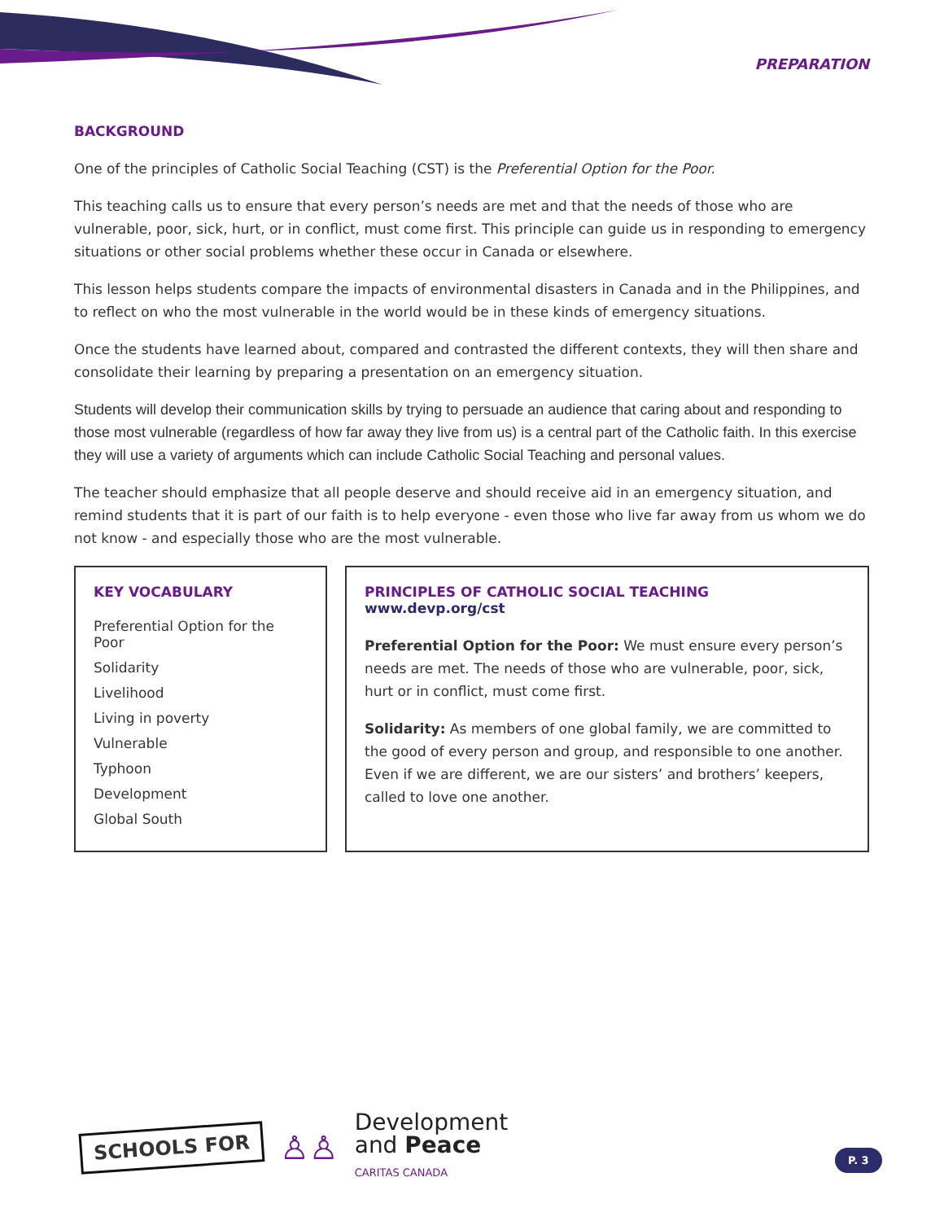PREPARATION
BACKGROUND
One of the principles of Catholic Social Teaching (CST) is the Preferential Option for the Poor.
This teaching calls us to ensure that every person’s needs are met and that the needs of those who are vulnerable, poor, sick, hurt, or in conflict, must come first. This principle can guide us in responding to emergency situations or other social problems whether these occur in Canada or elsewhere.
This lesson helps students compare the impacts of environmental disasters in Canada and in the Philippines, and to reflect on who the most vulnerable in the world would be in these kinds of emergency situations.
Once the students have learned about, compared and contrasted the different contexts, they will then share and consolidate their learning by preparing a presentation on an emergency situation.
Students will develop their communication skills by trying to persuade an audience that caring about and responding to those most vulnerable (regardless of how far away they live from us) is a central part of the Catholic faith. In this exercise they will use a variety of arguments which can include Catholic Social Teaching and personal values.
The teacher should emphasize that all people deserve and should receive aid in an emergency situation, and remind students that it is part of our faith is to help everyone - even those who live far away from us whom we do not know - and especially those who are the most vulnerable.
KEY VOCABULARY
Preferential Option for the Poor
Solidarity
Livelihood
Living in poverty
Vulnerable
Typhoon
Development
Global South
PRINCIPLES OF CATHOLIC SOCIAL TEACHING www.devp.org/cst
Preferential Option for the Poor: We must ensure every person’s needs are met. The needs of those who are vulnerable, poor, sick, hurt or in conflict, must come first.
Solidarity: As members of one global family, we are committed to the good of every person and group, and responsible to one another. Even if we are different, we are our sisters’ and brothers’ keepers, called to love one another.
SCHOOLS FOR
♙♙
Development
and Peace
CARITAS CANADA
P. 3